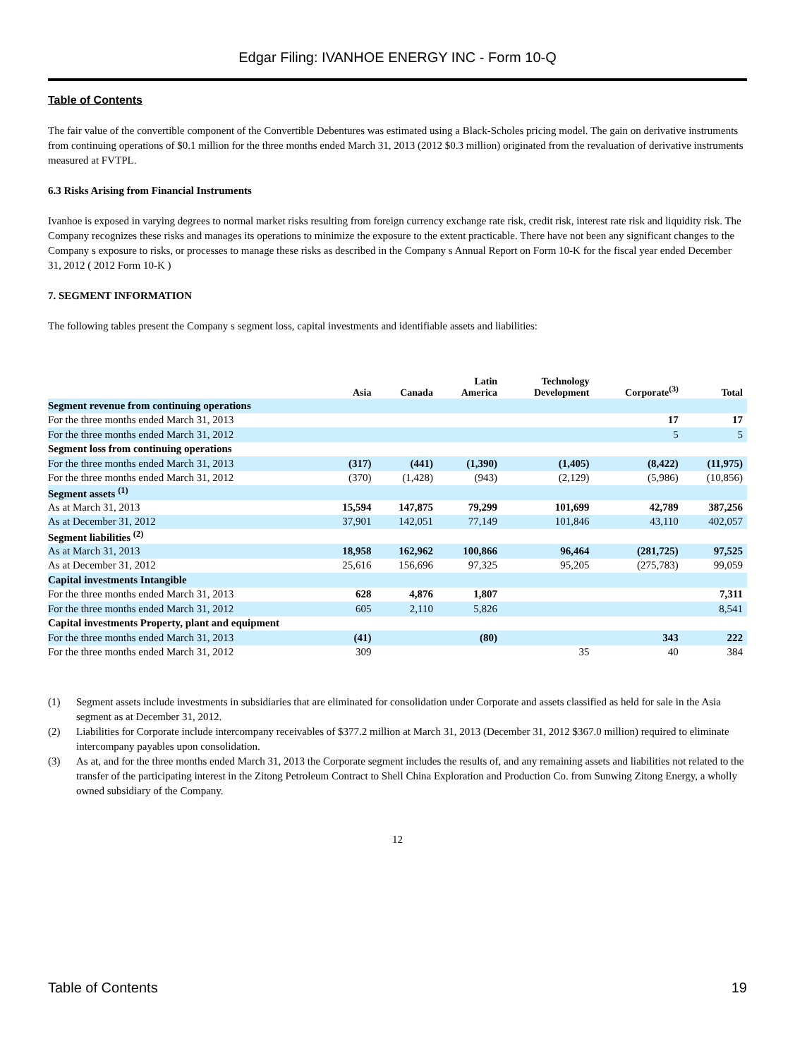Edgar Filing: IVANHOE ENERGY INC - Form 10-Q
Table of Contents
The fair value of the convertible component of the Convertible Debentures was estimated using a Black-Scholes pricing model. The gain on derivative instruments from continuing operations of $0.1 million for the three months ended March 31, 2013 (2012 $0.3 million) originated from the revaluation of derivative instruments measured at FVTPL.
6.3 Risks Arising from Financial Instruments
Ivanhoe is exposed in varying degrees to normal market risks resulting from foreign currency exchange rate risk, credit risk, interest rate risk and liquidity risk. The Company recognizes these risks and manages its operations to minimize the exposure to the extent practicable. There have not been any significant changes to the Company s exposure to risks, or processes to manage these risks as described in the Company s Annual Report on Form 10-K for the fiscal year ended December 31, 2012 ( 2012 Form 10-K )
7. SEGMENT INFORMATION
The following tables present the Company s segment loss, capital investments and identifiable assets and liabilities:
| | Asia | Canada | Latin America | Technology Development | Corporate<sup>(3)</sup> | Total |
| --- | --- | --- | --- | --- | --- | --- |
| Segment revenue from continuing operations | | | | | | |
| For the three months ended March 31, 2013 | | | | | 17 | 17 |
| For the three months ended March 31, 2012 | | | | | 5 | 5 |
| Segment loss from continuing operations | | | | | | |
| For the three months ended March 31, 2013 | (317) | (441) | (1,390) | (1,405) | (8,422) | (11,975) |
| For the three months ended March 31, 2012 | (370) | (1,428) | (943) | (2,129) | (5,986) | (10,856) |
| Segment assets <sup>(1)</sup> | | | | | | |
| As at March 31, 2013 | 15,594 | 147,875 | 79,299 | 101,699 | 42,789 | 387,256 |
| As at December 31, 2012 | 37,901 | 142,051 | 77,149 | 101,846 | 43,110 | 402,057 |
| Segment liabilities <sup>(2)</sup> | | | | | | |
| As at March 31, 2013 | 18,958 | 162,962 | 100,866 | 96,464 | (281,725) | 97,525 |
| As at December 31, 2012 | 25,616 | 156,696 | 97,325 | 95,205 | (275,783) | 99,059 |
| Capital investments Intangible | | | | | | |
| For the three months ended March 31, 2013 | 628 | 4,876 | 1,807 | | | 7,311 |
| For the three months ended March 31, 2012 | 605 | 2,110 | 5,826 | | | 8,541 |
| Capital investments Property, plant and equipment | | | | | | |
| For the three months ended March 31, 2013 | (41) | | (80) | | 343 | 222 |
| For the three months ended March 31, 2012 | 309 | | | 35 | 40 | 384 |
(1)
Segment assets include investments in subsidiaries that are eliminated for consolidation under Corporate and assets classified as held for sale in the Asia segment as at December 31, 2012.
(2)
Liabilities for Corporate include intercompany receivables of $377.2 million at March 31, 2013 (December 31, 2012 $367.0 million) required to eliminate intercompany payables upon consolidation.
(3)
As at, and for the three months ended March 31, 2013 the Corporate segment includes the results of, and any remaining assets and liabilities not related to the transfer of the participating interest in the Zitong Petroleum Contract to Shell China Exploration and Production Co. from Sunwing Zitong Energy, a wholly owned subsidiary of the Company.
12
Table of Contents 19